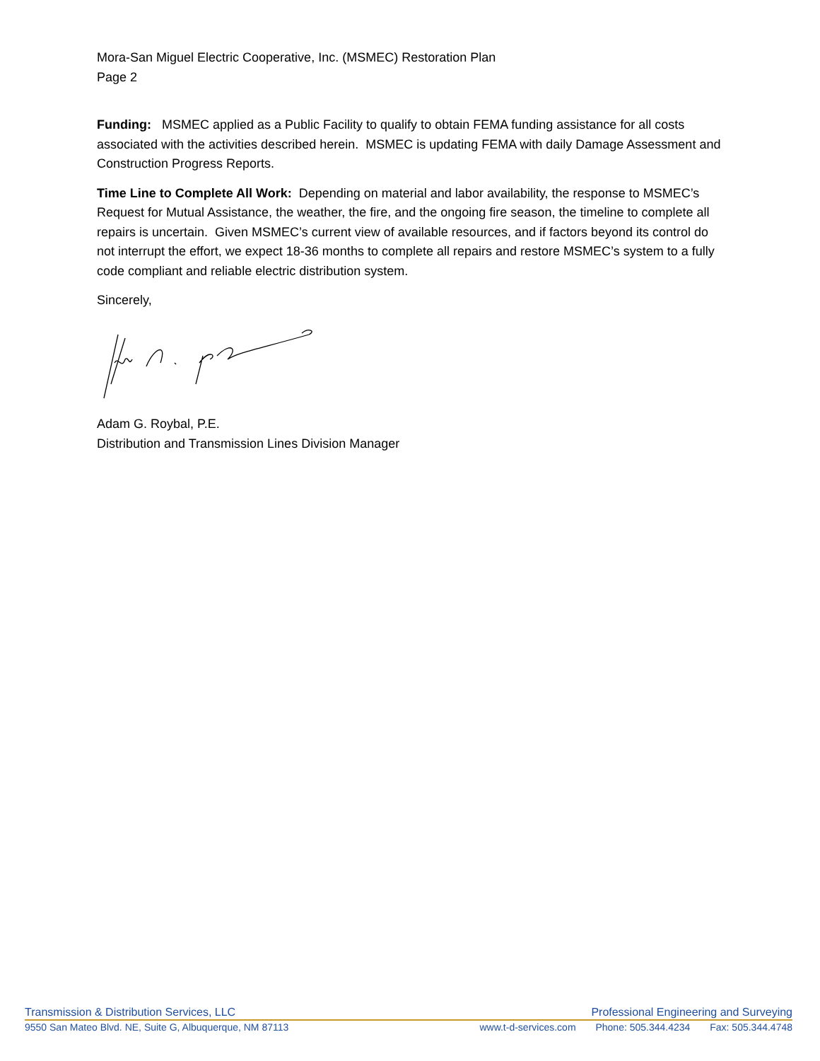Mora-San Miguel Electric Cooperative, Inc. (MSMEC) Restoration Plan
Page 2
Funding: MSMEC applied as a Public Facility to qualify to obtain FEMA funding assistance for all costs associated with the activities described herein. MSMEC is updating FEMA with daily Damage Assessment and Construction Progress Reports.
Time Line to Complete All Work: Depending on material and labor availability, the response to MSMEC’s Request for Mutual Assistance, the weather, the fire, and the ongoing fire season, the timeline to complete all repairs is uncertain. Given MSMEC’s current view of available resources, and if factors beyond its control do not interrupt the effort, we expect 18-36 months to complete all repairs and restore MSMEC’s system to a fully code compliant and reliable electric distribution system.
Sincerely,
Adam G. Roybal, P.E.
Distribution and Transmission Lines Division Manager
Transmission & Distribution Services, LLC Professional Engineering and Surveying
9550 San Mateo Blvd. NE, Suite G, Albuquerque, NM 87113
www.t-d-services.com Phone: 505.344.4234 Fax: 505.344.4748